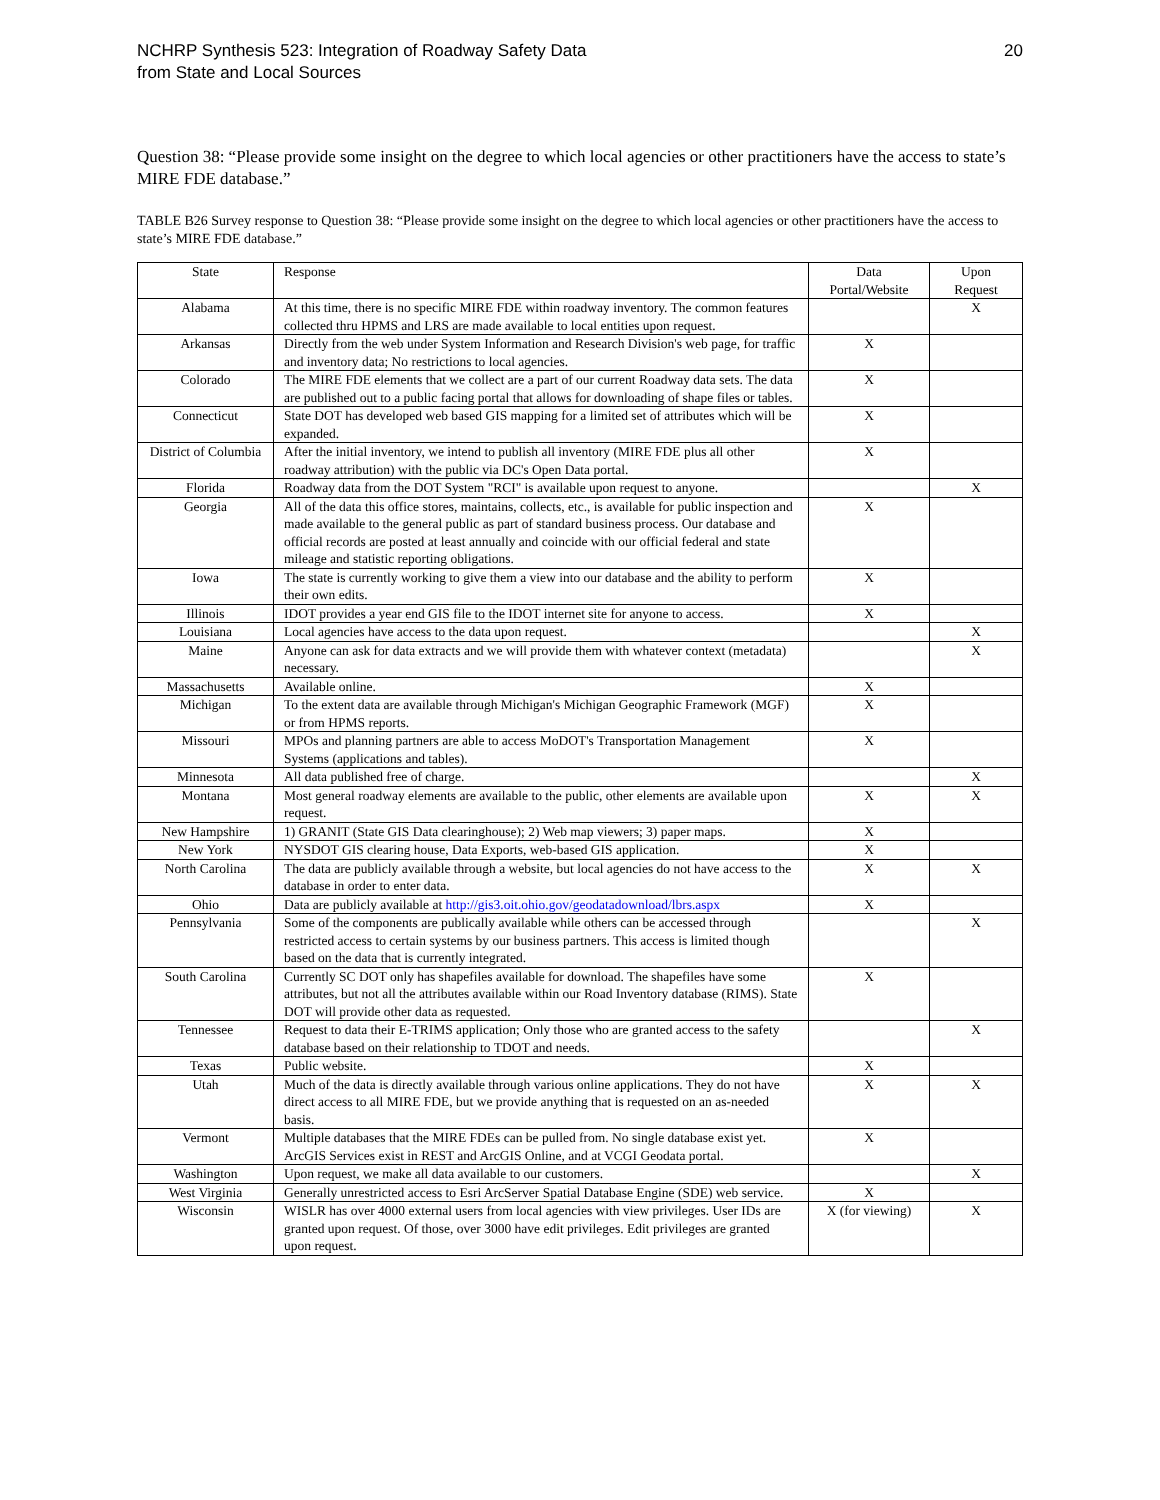NCHRP Synthesis 523: Integration of Roadway Safety Data
from State and Local Sources
20
Question 38: “Please provide some insight on the degree to which local agencies or other practitioners have the access to state’s MIRE FDE database.”
TABLE B26 Survey response to Question 38: “Please provide some insight on the degree to which local agencies or other practitioners have the access to state’s MIRE FDE database.”
| State | Response | Data Portal/Website | Upon Request |
| --- | --- | --- | --- |
| Alabama | At this time, there is no specific MIRE FDE within roadway inventory. The common features collected thru HPMS and LRS are made available to local entities upon request. | | X |
| Arkansas | Directly from the web under System Information and Research Division's web page, for traffic and inventory data; No restrictions to local agencies. | X | |
| Colorado | The MIRE FDE elements that we collect are a part of our current Roadway data sets. The data are published out to a public facing portal that allows for downloading of shape files or tables. | X | |
| Connecticut | State DOT has developed web based GIS mapping for a limited set of attributes which will be expanded. | X | |
| District of Columbia | After the initial inventory, we intend to publish all inventory (MIRE FDE plus all other roadway attribution) with the public via DC's Open Data portal. | X | |
| Florida | Roadway data from the DOT System "RCI" is available upon request to anyone. | | X |
| Georgia | All of the data this office stores, maintains, collects, etc., is available for public inspection and made available to the general public as part of standard business process. Our database and official records are posted at least annually and coincide with our official federal and state mileage and statistic reporting obligations. | X | |
| Iowa | The state is currently working to give them a view into our database and the ability to perform their own edits. | X | |
| Illinois | IDOT provides a year end GIS file to the IDOT internet site for anyone to access. | X | |
| Louisiana | Local agencies have access to the data upon request. | | X |
| Maine | Anyone can ask for data extracts and we will provide them with whatever context (metadata) necessary. | | X |
| Massachusetts | Available online. | X | |
| Michigan | To the extent data are available through Michigan's Michigan Geographic Framework (MGF) or from HPMS reports. | X | |
| Missouri | MPOs and planning partners are able to access MoDOT's Transportation Management Systems (applications and tables). | X | |
| Minnesota | All data published free of charge. | | X |
| Montana | Most general roadway elements are available to the public, other elements are available upon request. | X | X |
| New Hampshire | 1) GRANIT (State GIS Data clearinghouse); 2) Web map viewers; 3) paper maps. | X | |
| New York | NYSDOT GIS clearing house, Data Exports, web-based GIS application. | X | |
| North Carolina | The data are publicly available through a website, but local agencies do not have access to the database in order to enter data. | X | X |
| Ohio | Data are publicly available at http://gis3.oit.ohio.gov/geodatadownload/lbrs.aspx | X | |
| Pennsylvania | Some of the components are publically available while others can be accessed through restricted access to certain systems by our business partners. This access is limited though based on the data that is currently integrated. | | X |
| South Carolina | Currently SC DOT only has shapefiles available for download. The shapefiles have some attributes, but not all the attributes available within our Road Inventory database (RIMS). State DOT will provide other data as requested. | X | |
| Tennessee | Request to data their E-TRIMS application; Only those who are granted access to the safety database based on their relationship to TDOT and needs. | | X |
| Texas | Public website. | X | |
| Utah | Much of the data is directly available through various online applications. They do not have direct access to all MIRE FDE, but we provide anything that is requested on an as-needed basis. | X | X |
| Vermont | Multiple databases that the MIRE FDEs can be pulled from. No single database exist yet. ArcGIS Services exist in REST and ArcGIS Online, and at VCGI Geodata portal. | X | |
| Washington | Upon request, we make all data available to our customers. | | X |
| West Virginia | Generally unrestricted access to Esri ArcServer Spatial Database Engine (SDE) web service. | X | |
| Wisconsin | WISLR has over 4000 external users from local agencies with view privileges. User IDs are granted upon request. Of those, over 3000 have edit privileges. Edit privileges are granted upon request. | X (for viewing) | X |